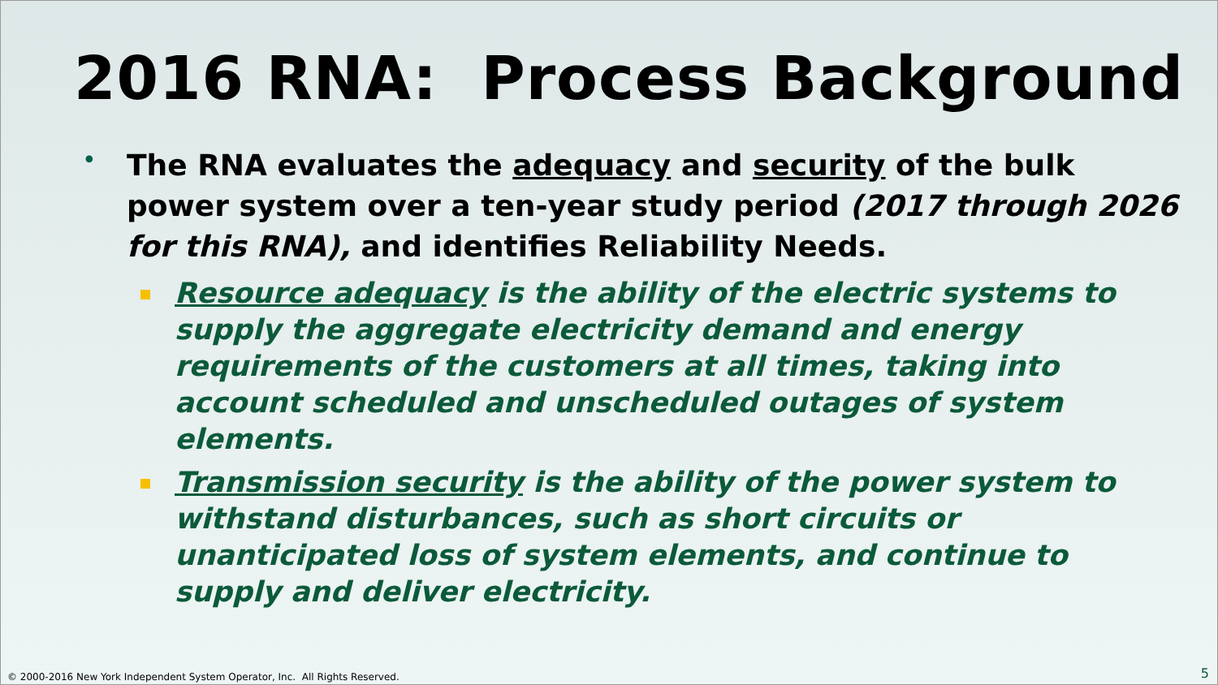2016 RNA: Process Background
•
The RNA evaluates the adequacy and security of the bulk power system over a ten-year study period (2017 through 2026 for this RNA), and identifies Reliability Needs.
Resource adequacy is the ability of the electric systems to supply the aggregate electricity demand and energy requirements of the customers at all times, taking into account scheduled and unscheduled outages of system elements.
Transmission security is the ability of the power system to withstand disturbances, such as short circuits or unanticipated loss of system elements, and continue to supply and deliver electricity.
© 2000-2016 New York Independent System Operator, Inc. All Rights Reserved.
5